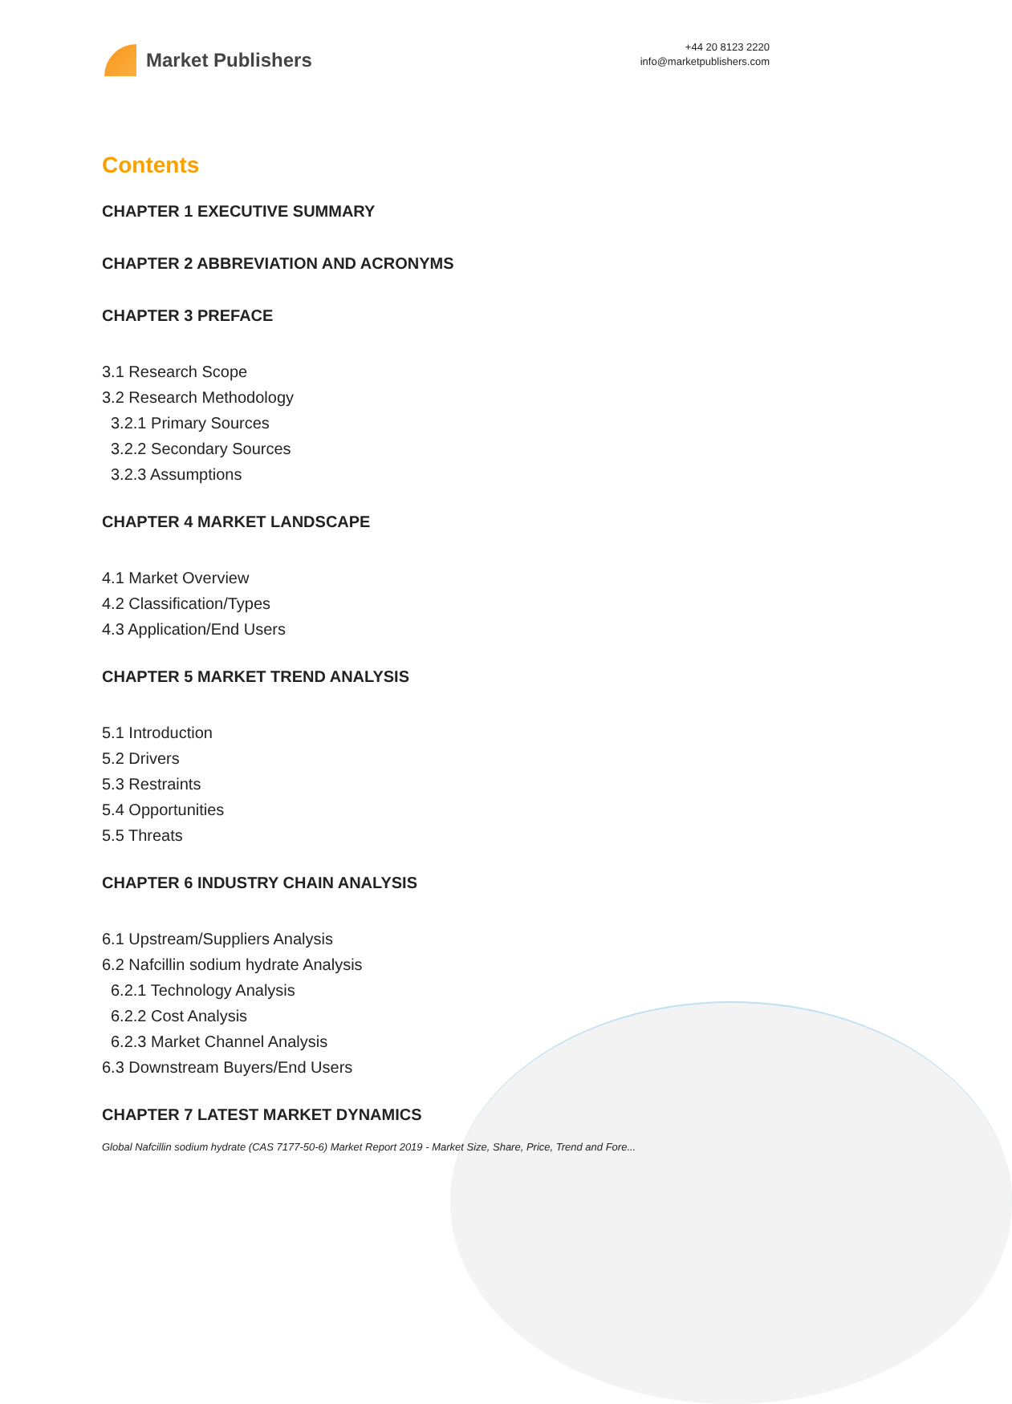Market Publishers
+44 20 8123 2220
info@marketpublishers.com
Contents
CHAPTER 1 EXECUTIVE SUMMARY
CHAPTER 2 ABBREVIATION AND ACRONYMS
CHAPTER 3 PREFACE
3.1 Research Scope
3.2 Research Methodology
3.2.1 Primary Sources
3.2.2 Secondary Sources
3.2.3 Assumptions
CHAPTER 4 MARKET LANDSCAPE
4.1 Market Overview
4.2 Classification/Types
4.3 Application/End Users
CHAPTER 5 MARKET TREND ANALYSIS
5.1 Introduction
5.2 Drivers
5.3 Restraints
5.4 Opportunities
5.5 Threats
CHAPTER 6 INDUSTRY CHAIN ANALYSIS
6.1 Upstream/Suppliers Analysis
6.2 Nafcillin sodium hydrate Analysis
6.2.1 Technology Analysis
6.2.2 Cost Analysis
6.2.3 Market Channel Analysis
6.3 Downstream Buyers/End Users
CHAPTER 7 LATEST MARKET DYNAMICS
Global Nafcillin sodium hydrate (CAS 7177-50-6) Market Report 2019 - Market Size, Share, Price, Trend and Fore...